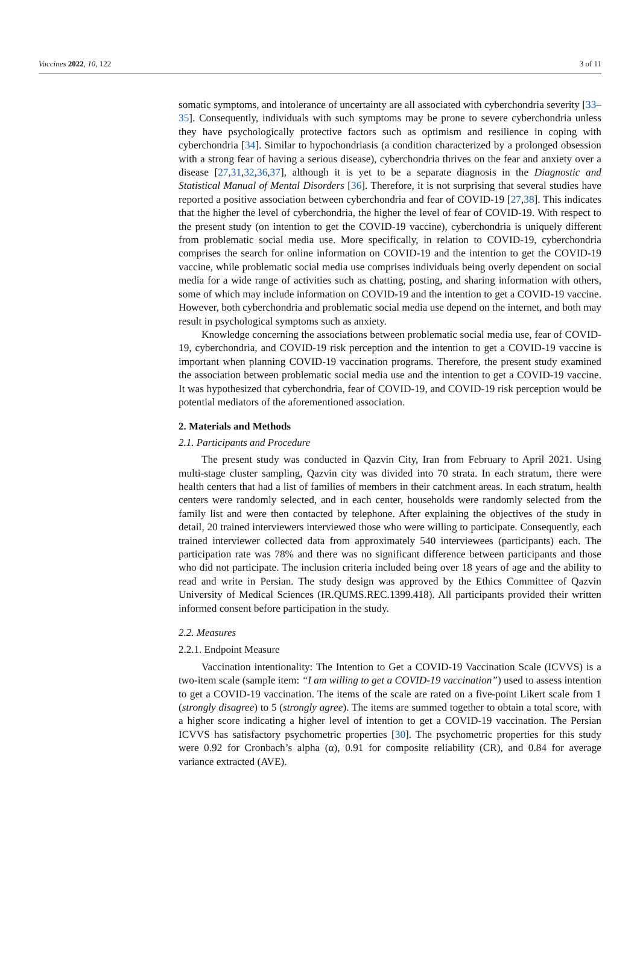Vaccines 2022, 10, 122 3 of 11
somatic symptoms, and intolerance of uncertainty are all associated with cyberchondria severity [33–35]. Consequently, individuals with such symptoms may be prone to severe cyberchondria unless they have psychologically protective factors such as optimism and resilience in coping with cyberchondria [34]. Similar to hypochondriasis (a condition characterized by a prolonged obsession with a strong fear of having a serious disease), cyberchondria thrives on the fear and anxiety over a disease [27,31,32,36,37], although it is yet to be a separate diagnosis in the Diagnostic and Statistical Manual of Mental Disorders [36]. Therefore, it is not surprising that several studies have reported a positive association between cyberchondria and fear of COVID-19 [27,38]. This indicates that the higher the level of cyberchondria, the higher the level of fear of COVID-19. With respect to the present study (on intention to get the COVID-19 vaccine), cyberchondria is uniquely different from problematic social media use. More specifically, in relation to COVID-19, cyberchondria comprises the search for online information on COVID-19 and the intention to get the COVID-19 vaccine, while problematic social media use comprises individuals being overly dependent on social media for a wide range of activities such as chatting, posting, and sharing information with others, some of which may include information on COVID-19 and the intention to get a COVID-19 vaccine. However, both cyberchondria and problematic social media use depend on the internet, and both may result in psychological symptoms such as anxiety.
Knowledge concerning the associations between problematic social media use, fear of COVID-19, cyberchondria, and COVID-19 risk perception and the intention to get a COVID-19 vaccine is important when planning COVID-19 vaccination programs. Therefore, the present study examined the association between problematic social media use and the intention to get a COVID-19 vaccine. It was hypothesized that cyberchondria, fear of COVID-19, and COVID-19 risk perception would be potential mediators of the aforementioned association.
2. Materials and Methods
2.1. Participants and Procedure
The present study was conducted in Qazvin City, Iran from February to April 2021. Using multi-stage cluster sampling, Qazvin city was divided into 70 strata. In each stratum, there were health centers that had a list of families of members in their catchment areas. In each stratum, health centers were randomly selected, and in each center, households were randomly selected from the family list and were then contacted by telephone. After explaining the objectives of the study in detail, 20 trained interviewers interviewed those who were willing to participate. Consequently, each trained interviewer collected data from approximately 540 interviewees (participants) each. The participation rate was 78% and there was no significant difference between participants and those who did not participate. The inclusion criteria included being over 18 years of age and the ability to read and write in Persian. The study design was approved by the Ethics Committee of Qazvin University of Medical Sciences (IR.QUMS.REC.1399.418). All participants provided their written informed consent before participation in the study.
2.2. Measures
2.2.1. Endpoint Measure
Vaccination intentionality: The Intention to Get a COVID-19 Vaccination Scale (ICVVS) is a two-item scale (sample item: “I am willing to get a COVID-19 vaccination”) used to assess intention to get a COVID-19 vaccination. The items of the scale are rated on a five-point Likert scale from 1 (strongly disagree) to 5 (strongly agree). The items are summed together to obtain a total score, with a higher score indicating a higher level of intention to get a COVID-19 vaccination. The Persian ICVVS has satisfactory psychometric properties [30]. The psychometric properties for this study were 0.92 for Cronbach’s alpha (α), 0.91 for composite reliability (CR), and 0.84 for average variance extracted (AVE).